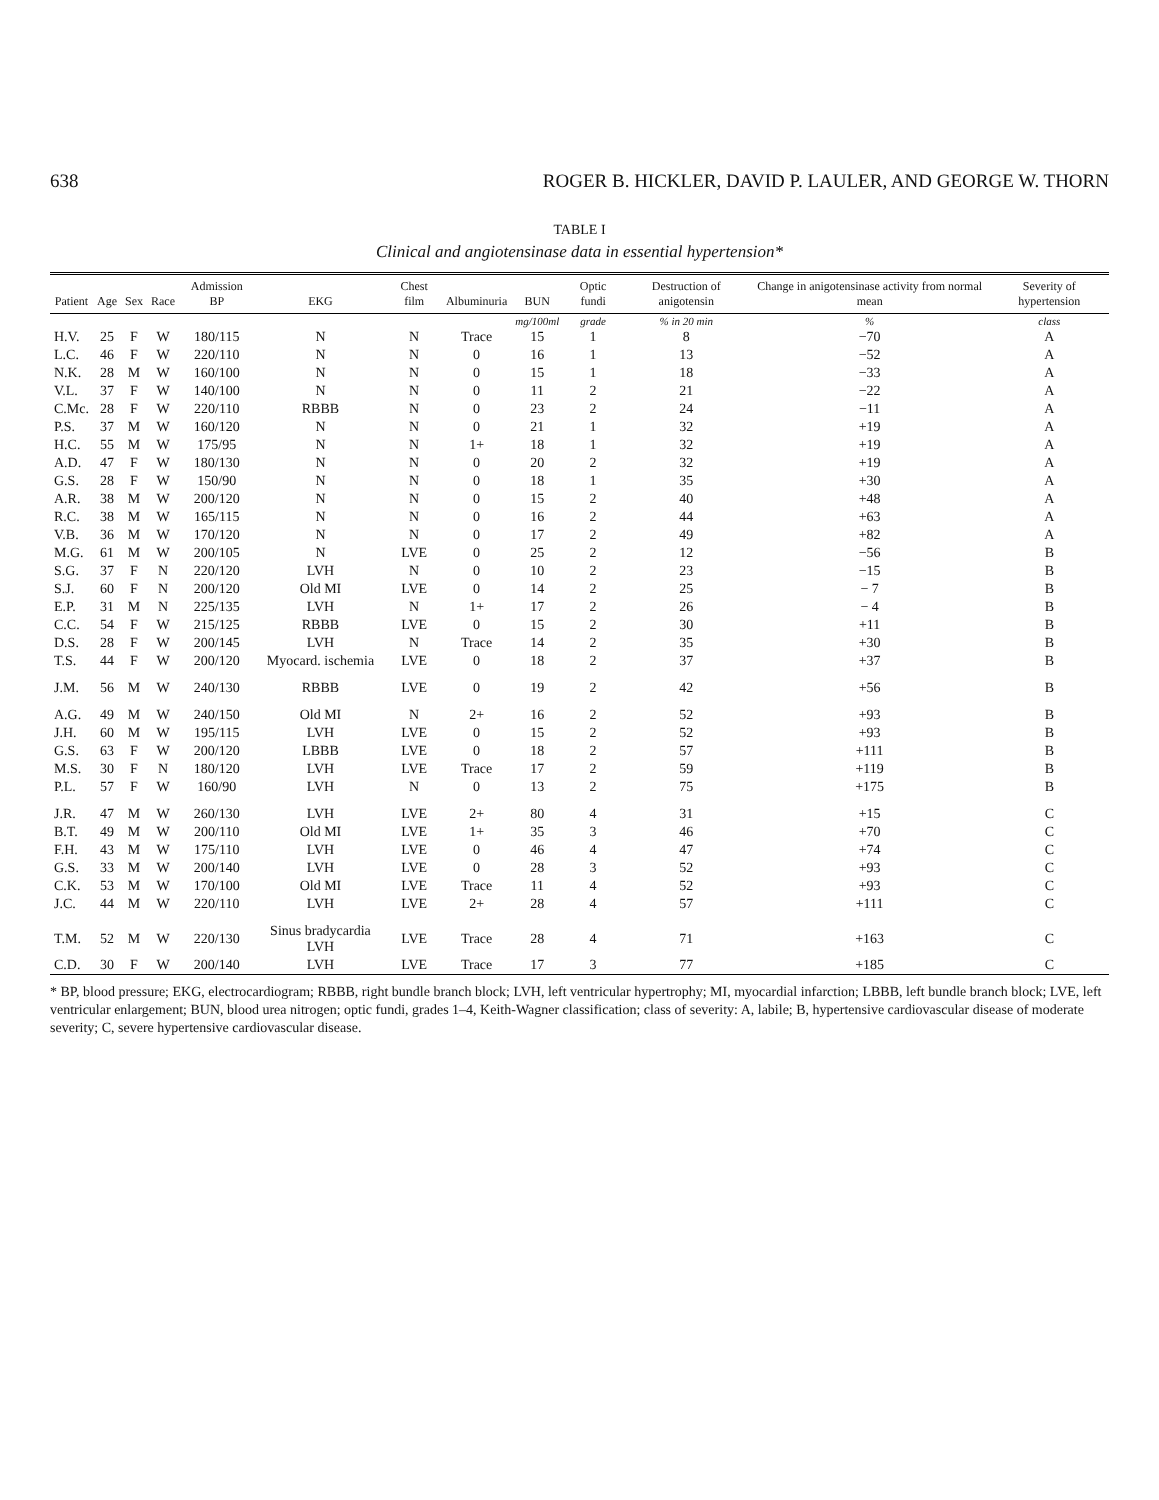638 ROGER B. HICKLER, DAVID P. LAULER, AND GEORGE W. THORN
TABLE I
Clinical and angiotensinase data in essential hypertension*
| Patient | Age | Sex | Race | Admission BP | EKG | Chest film | Albuminuria | BUN | Optic fundi | Destruction of anigotensin | Change in anigotensinase activity from normal mean | Severity of hypertension |
| --- | --- | --- | --- | --- | --- | --- | --- | --- | --- | --- | --- | --- |
| | | | | | | | | mg/100ml | grade | % in 20 min | % | class |
| H.V. | 25 | F | W | 180/115 | N | N | Trace | 15 | 1 | 8 | −70 | A |
| L.C. | 46 | F | W | 220/110 | N | N | 0 | 16 | 1 | 13 | −52 | A |
| N.K. | 28 | M | W | 160/100 | N | N | 0 | 15 | 1 | 18 | −33 | A |
| V.L. | 37 | F | W | 140/100 | N | N | 0 | 11 | 2 | 21 | −22 | A |
| C.Mc. | 28 | F | W | 220/110 | RBBB | N | 0 | 23 | 2 | 24 | −11 | A |
| P.S. | 37 | M | W | 160/120 | N | N | 0 | 21 | 1 | 32 | +19 | A |
| H.C. | 55 | M | W | 175/95 | N | N | 1+ | 18 | 1 | 32 | +19 | A |
| A.D. | 47 | F | W | 180/130 | N | N | 0 | 20 | 2 | 32 | +19 | A |
| G.S. | 28 | F | W | 150/90 | N | N | 0 | 18 | 1 | 35 | +30 | A |
| A.R. | 38 | M | W | 200/120 | N | N | 0 | 15 | 2 | 40 | +48 | A |
| R.C. | 38 | M | W | 165/115 | N | N | 0 | 16 | 2 | 44 | +63 | A |
| V.B. | 36 | M | W | 170/120 | N | N | 0 | 17 | 2 | 49 | +82 | A |
| M.G. | 61 | M | W | 200/105 | N | LVE | 0 | 25 | 2 | 12 | −56 | B |
| S.G. | 37 | F | N | 220/120 | LVH | N | 0 | 10 | 2 | 23 | −15 | B |
| S.J. | 60 | F | N | 200/120 | Old MI | LVE | 0 | 14 | 2 | 25 | − 7 | B |
| E.P. | 31 | M | N | 225/135 | LVH | N | 1+ | 17 | 2 | 26 | − 4 | B |
| C.C. | 54 | F | W | 215/125 | RBBB | LVE | 0 | 15 | 2 | 30 | +11 | B |
| D.S. | 28 | F | W | 200/145 | LVH | N | Trace | 14 | 2 | 35 | +30 | B |
| T.S. | 44 | F | W | 200/120 | Myocard. ischemia | LVE | 0 | 18 | 2 | 37 | +37 | B |
| J.M. | 56 | M | W | 240/130 | RBBB | LVE | 0 | 19 | 2 | 42 | +56 | B |
| A.G. | 49 | M | W | 240/150 | Old MI | N | 2+ | 16 | 2 | 52 | +93 | B |
| J.H. | 60 | M | W | 195/115 | LVH | LVE | 0 | 15 | 2 | 52 | +93 | B |
| G.S. | 63 | F | W | 200/120 | LBBB | LVE | 0 | 18 | 2 | 57 | +111 | B |
| M.S. | 30 | F | N | 180/120 | LVH | LVE | Trace | 17 | 2 | 59 | +119 | B |
| P.L. | 57 | F | W | 160/90 | LVH | N | 0 | 13 | 2 | 75 | +175 | B |
| J.R. | 47 | M | W | 260/130 | LVH | LVE | 2+ | 80 | 4 | 31 | +15 | C |
| B.T. | 49 | M | W | 200/110 | Old MI | LVE | 1+ | 35 | 3 | 46 | +70 | C |
| F.H. | 43 | M | W | 175/110 | LVH | LVE | 0 | 46 | 4 | 47 | +74 | C |
| G.S. | 33 | M | W | 200/140 | LVH | LVE | 0 | 28 | 3 | 52 | +93 | C |
| C.K. | 53 | M | W | 170/100 | Old MI | LVE | Trace | 11 | 4 | 52 | +93 | C |
| J.C. | 44 | M | W | 220/110 | LVH | LVE | 2+ | 28 | 4 | 57 | +111 | C |
| T.M. | 52 | M | W | 220/130 | Sinus bradycardia LVH | LVE | Trace | 28 | 4 | 71 | +163 | C |
| C.D. | 30 | F | W | 200/140 | LVH | LVE | Trace | 17 | 3 | 77 | +185 | C |
* BP, blood pressure; EKG, electrocardiogram; RBBB, right bundle branch block; LVH, left ventricular hypertrophy; MI, myocardial infarction; LBBB, left bundle branch block; LVE, left ventricular enlargement; BUN, blood urea nitrogen; optic fundi, grades 1–4, Keith-Wagner classification; class of severity: A, labile; B, hypertensive cardiovascular disease of moderate severity; C, severe hypertensive cardiovascular disease.